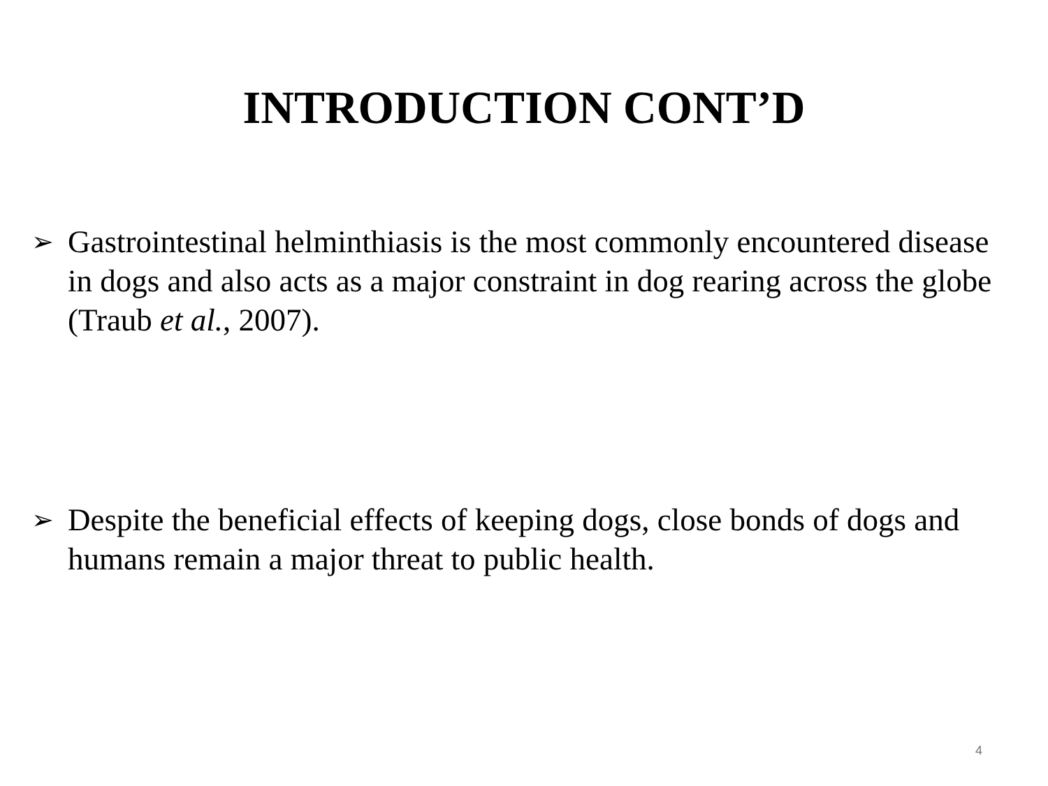INTRODUCTION CONT’D
➢
Gastrointestinal helminthiasis is the most commonly encountered disease in dogs and also acts as a major constraint in dog rearing across the globe (Traub et al., 2007).
➢
Despite the beneficial effects of keeping dogs, close bonds of dogs and humans remain a major threat to public health.
4